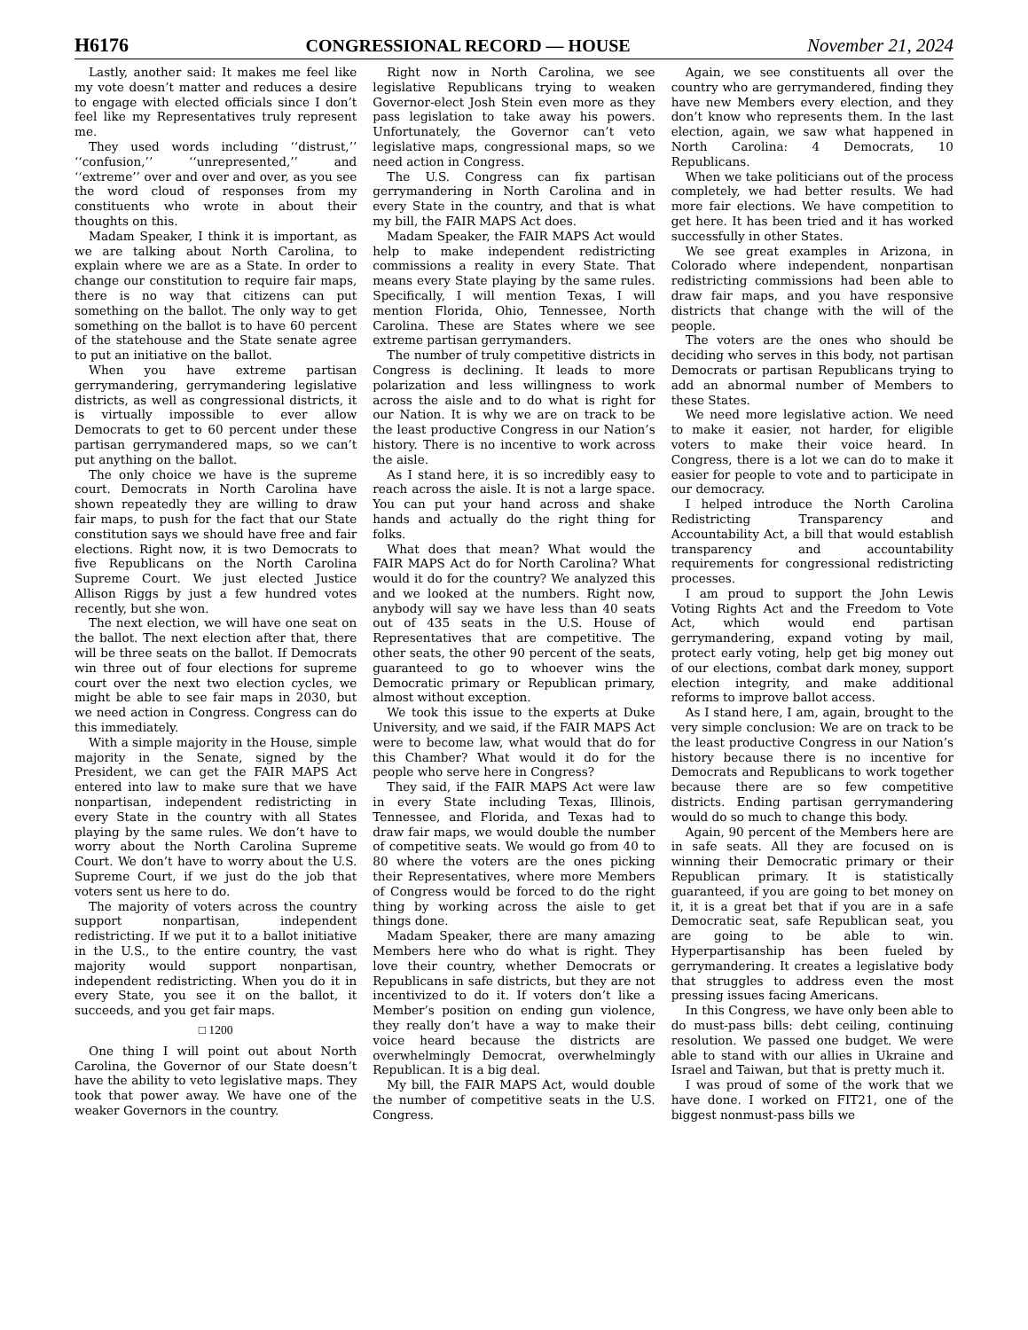H6176 CONGRESSIONAL RECORD — HOUSE November 21, 2024
Lastly, another said: It makes me feel like my vote doesn’t matter and reduces a desire to engage with elected officials since I don’t feel like my Representatives truly represent me.
They used words including ‘‘distrust,’’ ‘‘confusion,’’ ‘‘unrepresented,’’ and ‘‘extreme’’ over and over and over, as you see the word cloud of responses from my constituents who wrote in about their thoughts on this.
Madam Speaker, I think it is important, as we are talking about North Carolina, to explain where we are as a State. In order to change our constitution to require fair maps, there is no way that citizens can put something on the ballot. The only way to get something on the ballot is to have 60 percent of the statehouse and the State senate agree to put an initiative on the ballot.
When you have extreme partisan gerrymandering, gerrymandering legislative districts, as well as congressional districts, it is virtually impossible to ever allow Democrats to get to 60 percent under these partisan gerrymandered maps, so we can’t put anything on the ballot.
The only choice we have is the supreme court. Democrats in North Carolina have shown repeatedly they are willing to draw fair maps, to push for the fact that our State constitution says we should have free and fair elections. Right now, it is two Democrats to five Republicans on the North Carolina Supreme Court. We just elected Justice Allison Riggs by just a few hundred votes recently, but she won.
The next election, we will have one seat on the ballot. The next election after that, there will be three seats on the ballot. If Democrats win three out of four elections for supreme court over the next two election cycles, we might be able to see fair maps in 2030, but we need action in Congress. Congress can do this immediately.
With a simple majority in the House, simple majority in the Senate, signed by the President, we can get the FAIR MAPS Act entered into law to make sure that we have nonpartisan, independent redistricting in every State in the country with all States playing by the same rules. We don’t have to worry about the North Carolina Supreme Court. We don’t have to worry about the U.S. Supreme Court, if we just do the job that voters sent us here to do.
The majority of voters across the country support nonpartisan, independent redistricting. If we put it to a ballot initiative in the U.S., to the entire country, the vast majority would support nonpartisan, independent redistricting. When you do it in every State, you see it on the ballot, it succeeds, and you get fair maps.
□ 1200
One thing I will point out about North Carolina, the Governor of our State doesn’t have the ability to veto legislative maps. They took that power away. We have one of the weaker Governors in the country.
Right now in North Carolina, we see legislative Republicans trying to weaken Governor-elect Josh Stein even more as they pass legislation to take away his powers. Unfortunately, the Governor can’t veto legislative maps, congressional maps, so we need action in Congress.
The U.S. Congress can fix partisan gerrymandering in North Carolina and in every State in the country, and that is what my bill, the FAIR MAPS Act does.
Madam Speaker, the FAIR MAPS Act would help to make independent redistricting commissions a reality in every State. That means every State playing by the same rules. Specifically, I will mention Texas, I will mention Florida, Ohio, Tennessee, North Carolina. These are States where we see extreme partisan gerrymanders.
The number of truly competitive districts in Congress is declining. It leads to more polarization and less willingness to work across the aisle and to do what is right for our Nation. It is why we are on track to be the least productive Congress in our Nation’s history. There is no incentive to work across the aisle.
As I stand here, it is so incredibly easy to reach across the aisle. It is not a large space. You can put your hand across and shake hands and actually do the right thing for folks.
What does that mean? What would the FAIR MAPS Act do for North Carolina? What would it do for the country? We analyzed this and we looked at the numbers. Right now, anybody will say we have less than 40 seats out of 435 seats in the U.S. House of Representatives that are competitive. The other seats, the other 90 percent of the seats, guaranteed to go to whoever wins the Democratic primary or Republican primary, almost without exception.
We took this issue to the experts at Duke University, and we said, if the FAIR MAPS Act were to become law, what would that do for this Chamber? What would it do for the people who serve here in Congress?
They said, if the FAIR MAPS Act were law in every State including Texas, Illinois, Tennessee, and Florida, and Texas had to draw fair maps, we would double the number of competitive seats. We would go from 40 to 80 where the voters are the ones picking their Representatives, where more Members of Congress would be forced to do the right thing by working across the aisle to get things done.
Madam Speaker, there are many amazing Members here who do what is right. They love their country, whether Democrats or Republicans in safe districts, but they are not incentivized to do it. If voters don’t like a Member’s position on ending gun violence, they really don’t have a way to make their voice heard because the districts are overwhelmingly Democrat, overwhelmingly Republican. It is a big deal.
My bill, the FAIR MAPS Act, would double the number of competitive seats in the U.S. Congress.
Again, we see constituents all over the country who are gerrymandered, finding they have new Members every election, and they don’t know who represents them. In the last election, again, we saw what happened in North Carolina: 4 Democrats, 10 Republicans.
When we take politicians out of the process completely, we had better results. We had more fair elections. We have competition to get here. It has been tried and it has worked successfully in other States.
We see great examples in Arizona, in Colorado where independent, nonpartisan redistricting commissions had been able to draw fair maps, and you have responsive districts that change with the will of the people.
The voters are the ones who should be deciding who serves in this body, not partisan Democrats or partisan Republicans trying to add an abnormal number of Members to these States.
We need more legislative action. We need to make it easier, not harder, for eligible voters to make their voice heard. In Congress, there is a lot we can do to make it easier for people to vote and to participate in our democracy.
I helped introduce the North Carolina Redistricting Transparency and Accountability Act, a bill that would establish transparency and accountability requirements for congressional redistricting processes.
I am proud to support the John Lewis Voting Rights Act and the Freedom to Vote Act, which would end partisan gerrymandering, expand voting by mail, protect early voting, help get big money out of our elections, combat dark money, support election integrity, and make additional reforms to improve ballot access.
As I stand here, I am, again, brought to the very simple conclusion: We are on track to be the least productive Congress in our Nation’s history because there is no incentive for Democrats and Republicans to work together because there are so few competitive districts. Ending partisan gerrymandering would do so much to change this body.
Again, 90 percent of the Members here are in safe seats. All they are focused on is winning their Democratic primary or their Republican primary. It is statistically guaranteed, if you are going to bet money on it, it is a great bet that if you are in a safe Democratic seat, safe Republican seat, you are going to be able to win. Hyperpartisanship has been fueled by gerrymandering. It creates a legislative body that struggles to address even the most pressing issues facing Americans.
In this Congress, we have only been able to do must-pass bills: debt ceiling, continuing resolution. We passed one budget. We were able to stand with our allies in Ukraine and Israel and Taiwan, but that is pretty much it.
I was proud of some of the work that we have done. I worked on FIT21, one of the biggest nonmust-pass bills we